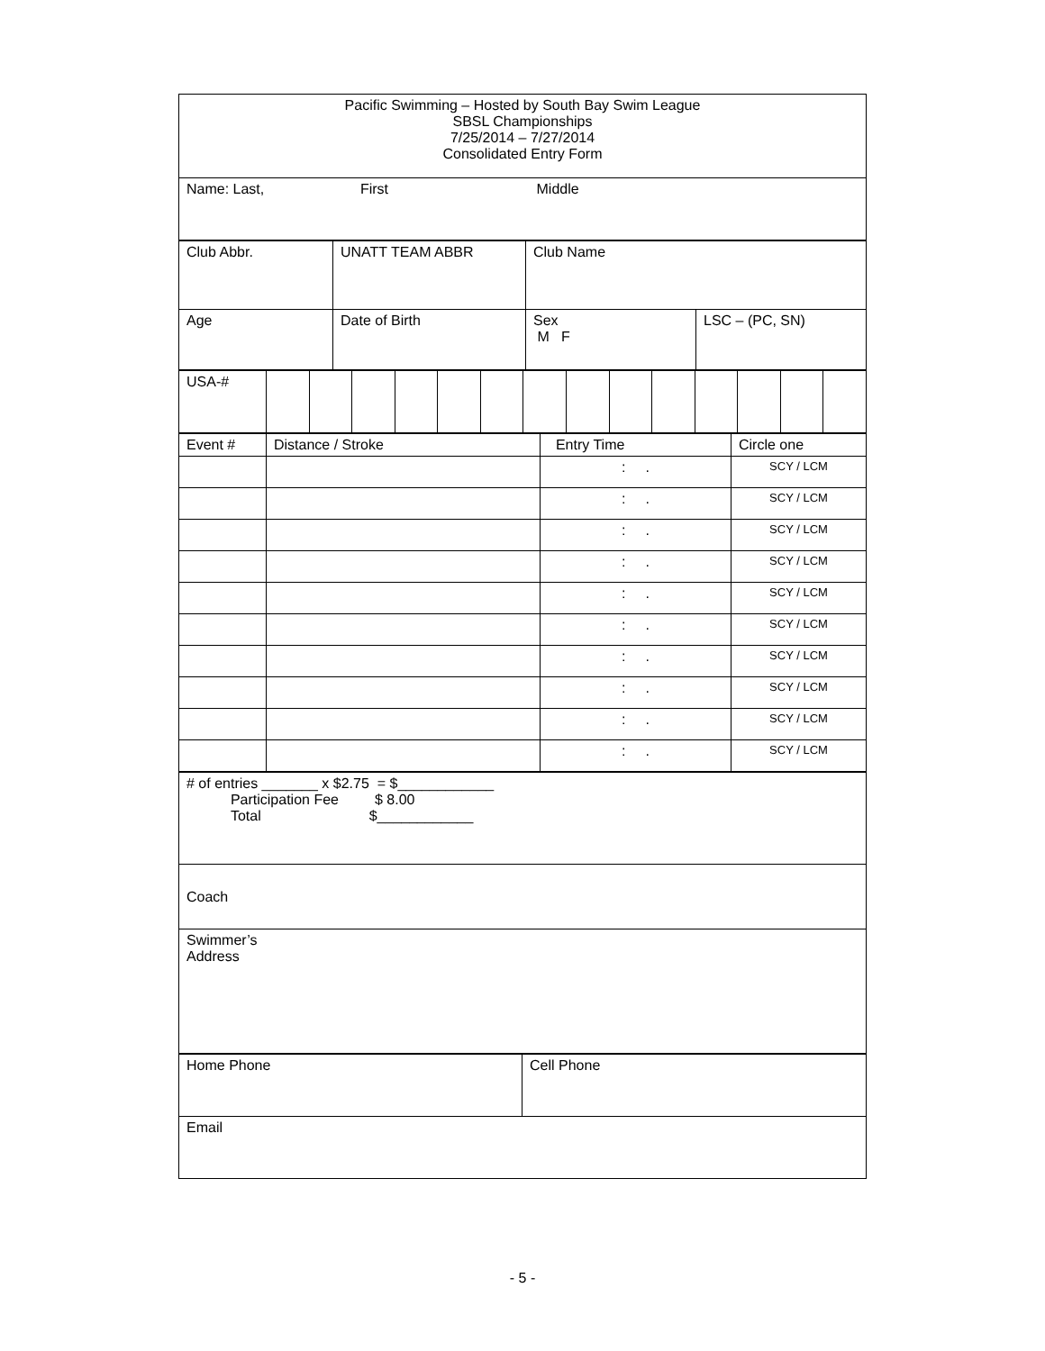| Pacific Swimming – Hosted by South Bay Swim League SBSL Championships 7/25/2014 – 7/27/2014 Consolidated Entry Form |
| Name: Last, First Middle |
| Club Abbr. | UNATT TEAM ABBR | Club Name | |
| Age | Date of Birth | Sex M F | LSC – (PC, SN) |
| USA-# | | | | | | | | | | | | | | |
| Event # | Distance / Stroke | Entry Time | Circle one |
| | | : . | SCY / LCM |
| | | : . | SCY / LCM |
| | | : . | SCY / LCM |
| | | : . | SCY / LCM |
| | | : . | SCY / LCM |
| | | : . | SCY / LCM |
| | | : . | SCY / LCM |
| | | : . | SCY / LCM |
| | | : . | SCY / LCM |
| | | : . | SCY / LCM |
| # of entries _______ x $2.75 = $____________ Participation Fee $ 8.00 Total $____________ |
| Coach |
| Swimmer’s Address |
| Home Phone | Cell Phone |
| Email | |
- 5 -